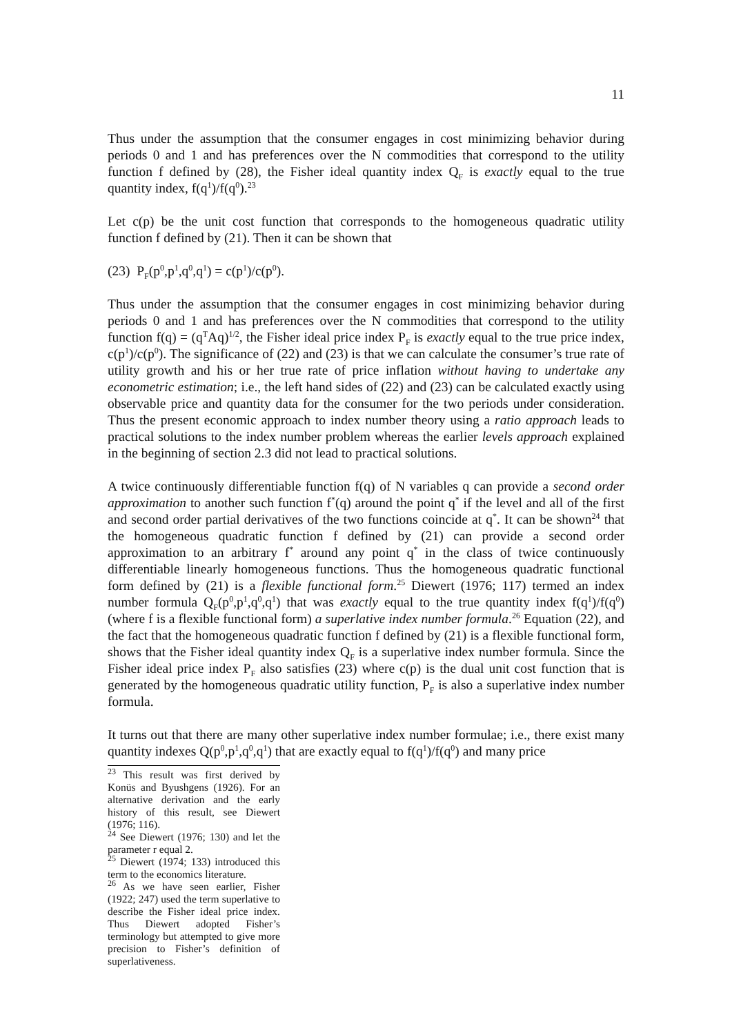11
Thus under the assumption that the consumer engages in cost minimizing behavior during periods 0 and 1 and has preferences over the N commodities that correspond to the utility function f defined by (28), the Fisher ideal quantity index Q<sub>F</sub> is exactly equal to the true quantity index, f(q<sup>1</sup>)/f(q<sup>0</sup>).<sup>23</sup>
Let c(p) be the unit cost function that corresponds to the homogeneous quadratic utility function f defined by (21). Then it can be shown that
(23) P<sub>F</sub>(p<sup>0</sup>,p<sup>1</sup>,q<sup>0</sup>,q<sup>1</sup>) = c(p<sup>1</sup>)/c(p<sup>0</sup>).
Thus under the assumption that the consumer engages in cost minimizing behavior during periods 0 and 1 and has preferences over the N commodities that correspond to the utility function f(q) = (q<sup>T</sup>Aq)<sup>1/2</sup>, the Fisher ideal price index P<sub>F</sub> is exactly equal to the true price index, c(p<sup>1</sup>)/c(p<sup>0</sup>). The significance of (22) and (23) is that we can calculate the consumer’s true rate of utility growth and his or her true rate of price inflation without having to undertake any econometric estimation; i.e., the left hand sides of (22) and (23) can be calculated exactly using observable price and quantity data for the consumer for the two periods under consideration. Thus the present economic approach to index number theory using a ratio approach leads to practical solutions to the index number problem whereas the earlier levels approach explained in the beginning of section 2.3 did not lead to practical solutions.
A twice continuously differentiable function f(q) of N variables q can provide a second order approximation to another such function f<sup>*</sup>(q) around the point q<sup>*</sup> if the level and all of the first and second order partial derivatives of the two functions coincide at q<sup>*</sup>. It can be shown<sup>24</sup> that the homogeneous quadratic function f defined by (21) can provide a second order approximation to an arbitrary f<sup>*</sup> around any point q<sup>*</sup> in the class of twice continuously differentiable linearly homogeneous functions. Thus the homogeneous quadratic functional form defined by (21) is a flexible functional form.<sup>25</sup> Diewert (1976; 117) termed an index number formula Q<sub>F</sub>(p<sup>0</sup>,p<sup>1</sup>,q<sup>0</sup>,q<sup>1</sup>) that was exactly equal to the true quantity index f(q<sup>1</sup>)/f(q<sup>0</sup>) (where f is a flexible functional form) a superlative index number formula.<sup>26</sup> Equation (22), and the fact that the homogeneous quadratic function f defined by (21) is a flexible functional form, shows that the Fisher ideal quantity index Q<sub>F</sub> is a superlative index number formula. Since the Fisher ideal price index P<sub>F</sub> also satisfies (23) where c(p) is the dual unit cost function that is generated by the homogeneous quadratic utility function, P<sub>F</sub> is also a superlative index number formula.
It turns out that there are many other superlative index number formulae; i.e., there exist many quantity indexes Q(p<sup>0</sup>,p<sup>1</sup>,q<sup>0</sup>,q<sup>1</sup>) that are exactly equal to f(q<sup>1</sup>)/f(q<sup>0</sup>) and many price
<sup>23</sup> This result was first derived by Konüs and Byushgens (1926). For an alternative derivation and the early history of this result, see Diewert (1976; 116).
<sup>24</sup> See Diewert (1976; 130) and let the parameter r equal 2.
<sup>25</sup> Diewert (1974; 133) introduced this term to the economics literature.
<sup>26</sup> As we have seen earlier, Fisher (1922; 247) used the term superlative to describe the Fisher ideal price index. Thus Diewert adopted Fisher’s terminology but attempted to give more precision to Fisher’s definition of superlativeness.